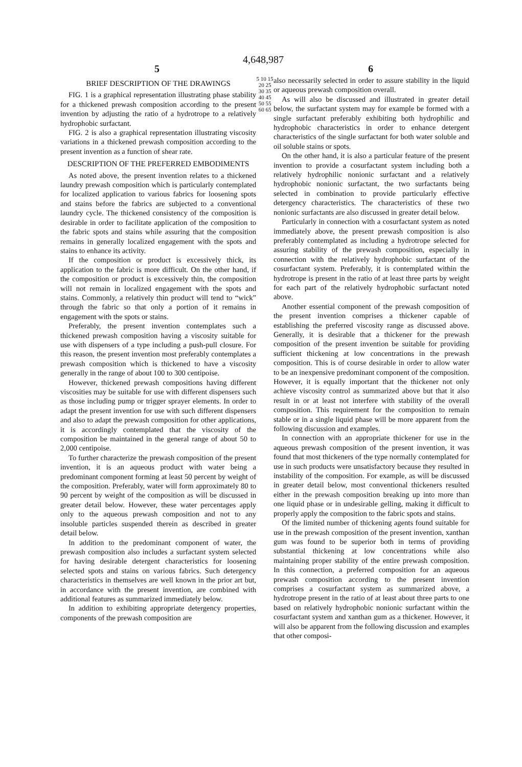5
4,648,987
6
BRIEF DESCRIPTION OF THE DRAWINGS
FIG. 1 is a graphical representation illustrating phase stability for a thickened prewash composition according to the present invention by adjusting the ratio of a hydrotrope to a relatively hydrophobic surfactant.
FIG. 2 is also a graphical representation illustrating viscosity variations in a thickened prewash composition according to the present invention as a function of shear rate.
DESCRIPTION OF THE PREFERRED EMBODIMENTS
As noted above, the present invention relates to a thickened laundry prewash composition which is particularly contemplated for localized application to various fabrics for loosening spots and stains before the fabrics are subjected to a conventional laundry cycle. The thickened consistency of the composition is desirable in order to facilitate application of the composition to the fabric spots and stains while assuring that the composition remains in generally localized engagement with the spots and stains to enhance its activity.
If the composition or product is excessively thick, its application to the fabric is more difficult. On the other hand, if the composition or product is excessively thin, the composition will not remain in localized engagement with the spots and stains. Commonly, a relatively thin product will tend to “wick” through the fabric so that only a portion of it remains in engagement with the spots or stains.
Preferably, the present invention contemplates such a thickened prewash composition having a viscosity suitable for use with dispensers of a type including a push-pull closure. For this reason, the present invention most preferably contemplates a prewash composition which is thickened to have a viscosity generally in the range of about 100 to 300 centipoise.
However, thickened prewash compositions having different viscosities may be suitable for use with different dispensers such as those including pump or trigger sprayer elements. In order to adapt the present invention for use with such different dispensers and also to adapt the prewash composition for other applications, it is accordingly contemplated that the viscosity of the composition be maintained in the general range of about 50 to 2,000 centipoise.
To further characterize the prewash composition of the present invention, it is an aqueous product with water being a predominant component forming at least 50 percent by weight of the composition. Preferably, water will form approximately 80 to 90 percent by weight of the composition as will be discussed in greater detail below. However, these water percentages apply only to the aqueous prewash composition and not to any insoluble particles suspended therein as described in greater detail below.
In addition to the predominant component of water, the prewash composition also includes a surfactant system selected for having desirable detergent characteristics for loosening selected spots and stains on various fabrics. Such detergency characteristics in themselves are well known in the prior art but, in accordance with the present invention, are combined with additional features as summarized immediately below.
In addition to exhibiting appropriate detergency properties, components of the prewash composition are
5 10 15 20 25 30 35 40 45 50 55 60 65
also necessarily selected in order to assure stability in the liquid or aqueous prewash composition overall.
As will also be discussed and illustrated in greater detail below, the surfactant system may for example be formed with a single surfactant preferably exhibiting both hydrophilic and hydrophobic characteristics in order to enhance detergent characteristics of the single surfactant for both water soluble and oil soluble stains or spots.
On the other hand, it is also a particular feature of the present invention to provide a cosurfactant system including both a relatively hydrophilic nonionic surfactant and a relatively hydrophobic nonionic surfactant, the two surfactants being selected in combination to provide particularly effective detergency characteristics. The characteristics of these two nonionic surfactants are also discussed in greater detail below.
Particularly in connection with a cosurfactant system as noted immediately above, the present prewash composition is also preferably contemplated as including a hydrotrope selected for assuring stability of the prewash composition, especially in connection with the relatively hydrophobic surfactant of the cosurfactant system. Preferably, it is contemplated within the hydrotrope is present in the ratio of at least three parts by weight for each part of the relatively hydrophobic surfactant noted above.
Another essential component of the prewash composition of the present invention comprises a thickener capable of establishing the preferred viscosity range as discussed above. Generally, it is desirable that a thickener for the prewash composition of the present invention be suitable for providing sufficient thickening at low concentrations in the prewash composition. This is of course desirable in order to allow water to be an inexpensive predominant component of the composition. However, it is equally important that the thickener not only achieve viscosity control as summarized above but that it also result in or at least not interfere with stability of the overall composition. This requirement for the composition to remain stable or in a single liquid phase will be more apparent from the following discussion and examples.
In connection with an appropriate thickener for use in the aqueous prewash composition of the present invention, it was found that most thickeners of the type normally contemplated for use in such products were unsatisfactory because they resulted in instability of the composition. For example, as will be discussed in greater detail below, most conventional thickeners resulted either in the prewash composition breaking up into more than one liquid phase or in undesirable gelling, making it difficult to properly apply the composition to the fabric spots and stains.
Of the limited number of thickening agents found suitable for use in the prewash composition of the present invention, xanthan gum was found to be superior both in terms of providing substantial thickening at low concentrations while also maintaining proper stability of the entire prewash composition. In this connection, a preferred composition for an aqueous prewash composition according to the present invention comprises a cosurfactant system as summarized above, a hydrotrope present in the ratio of at least about three parts to one based on relatively hydrophobic nonionic surfactant within the cosurfactant system and xanthan gum as a thickener. However, it will also be apparent from the following discussion and examples that other composi-